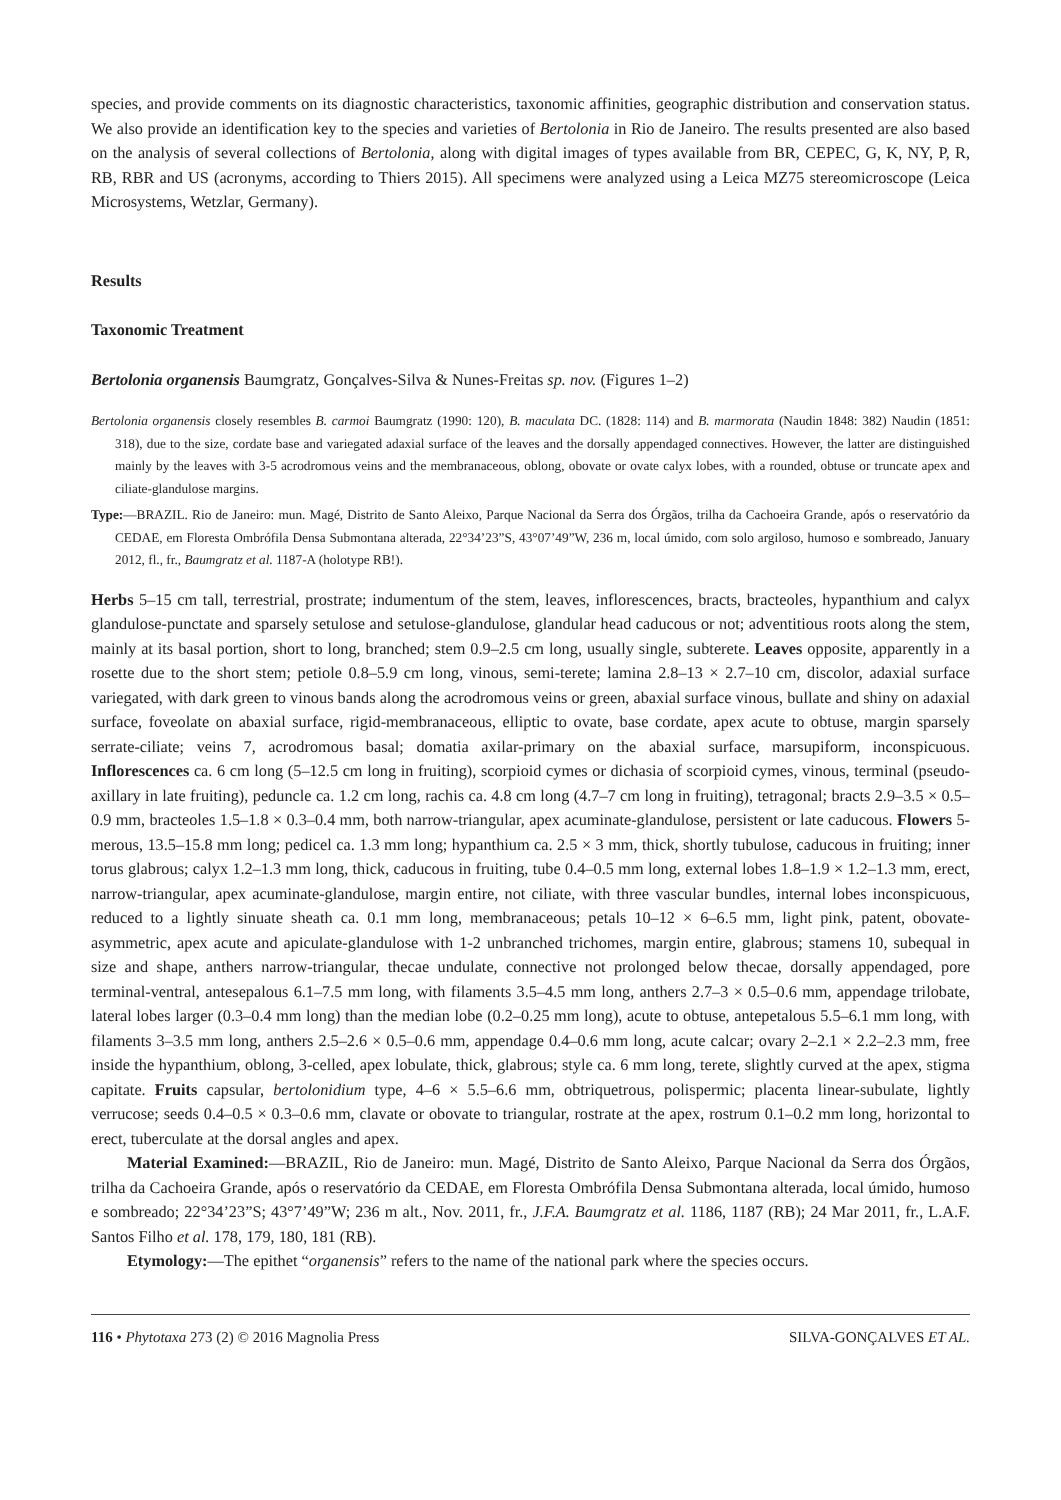species, and provide comments on its diagnostic characteristics, taxonomic affinities, geographic distribution and conservation status. We also provide an identification key to the species and varieties of Bertolonia in Rio de Janeiro. The results presented are also based on the analysis of several collections of Bertolonia, along with digital images of types available from BR, CEPEC, G, K, NY, P, R, RB, RBR and US (acronyms, according to Thiers 2015). All specimens were analyzed using a Leica MZ75 stereomicroscope (Leica Microsystems, Wetzlar, Germany).
Results
Taxonomic Treatment
Bertolonia organensis Baumgratz, Gonçalves-Silva & Nunes-Freitas sp. nov. (Figures 1–2)
Bertolonia organensis closely resembles B. carmoi Baumgratz (1990: 120), B. maculata DC. (1828: 114) and B. marmorata (Naudin 1848: 382) Naudin (1851: 318), due to the size, cordate base and variegated adaxial surface of the leaves and the dorsally appendaged connectives. However, the latter are distinguished mainly by the leaves with 3-5 acrodromous veins and the membranaceous, oblong, obovate or ovate calyx lobes, with a rounded, obtuse or truncate apex and ciliate-glandulose margins.
Type:—BRAZIL. Rio de Janeiro: mun. Magé, Distrito de Santo Aleixo, Parque Nacional da Serra dos Órgãos, trilha da Cachoeira Grande, após o reservatório da CEDAE, em Floresta Ombrófila Densa Submontana alterada, 22°34’23”S, 43°07’49”W, 236 m, local úmido, com solo argiloso, humoso e sombreado, January 2012, fl., fr., Baumgratz et al. 1187-A (holotype RB!).
Herbs 5–15 cm tall, terrestrial, prostrate; indumentum of the stem, leaves, inflorescences, bracts, bracteoles, hypanthium and calyx glandulose-punctate and sparsely setulose and setulose-glandulose, glandular head caducous or not; adventitious roots along the stem, mainly at its basal portion, short to long, branched; stem 0.9–2.5 cm long, usually single, subterete. Leaves opposite, apparently in a rosette due to the short stem; petiole 0.8–5.9 cm long, vinous, semi-terete; lamina 2.8–13 × 2.7–10 cm, discolor, adaxial surface variegated, with dark green to vinous bands along the acrodromous veins or green, abaxial surface vinous, bullate and shiny on adaxial surface, foveolate on abaxial surface, rigid-membranaceous, elliptic to ovate, base cordate, apex acute to obtuse, margin sparsely serrate-ciliate; veins 7, acrodromous basal; domatia axilar-primary on the abaxial surface, marsupiform, inconspicuous. Inflorescences ca. 6 cm long (5–12.5 cm long in fruiting), scorpioid cymes or dichasia of scorpioid cymes, vinous, terminal (pseudo-axillary in late fruiting), peduncle ca. 1.2 cm long, rachis ca. 4.8 cm long (4.7–7 cm long in fruiting), tetragonal; bracts 2.9–3.5 × 0.5–0.9 mm, bracteoles 1.5–1.8 × 0.3–0.4 mm, both narrow-triangular, apex acuminate-glandulose, persistent or late caducous. Flowers 5-merous, 13.5–15.8 mm long; pedicel ca. 1.3 mm long; hypanthium ca. 2.5 × 3 mm, thick, shortly tubulose, caducous in fruiting; inner torus glabrous; calyx 1.2–1.3 mm long, thick, caducous in fruiting, tube 0.4–0.5 mm long, external lobes 1.8–1.9 × 1.2–1.3 mm, erect, narrow-triangular, apex acuminate-glandulose, margin entire, not ciliate, with three vascular bundles, internal lobes inconspicuous, reduced to a lightly sinuate sheath ca. 0.1 mm long, membranaceous; petals 10–12 × 6–6.5 mm, light pink, patent, obovate-asymmetric, apex acute and apiculate-glandulose with 1-2 unbranched trichomes, margin entire, glabrous; stamens 10, subequal in size and shape, anthers narrow-triangular, thecae undulate, connective not prolonged below thecae, dorsally appendaged, pore terminal-ventral, antesepalous 6.1–7.5 mm long, with filaments 3.5–4.5 mm long, anthers 2.7–3 × 0.5–0.6 mm, appendage trilobate, lateral lobes larger (0.3–0.4 mm long) than the median lobe (0.2–0.25 mm long), acute to obtuse, antepetalous 5.5–6.1 mm long, with filaments 3–3.5 mm long, anthers 2.5–2.6 × 0.5–0.6 mm, appendage 0.4–0.6 mm long, acute calcar; ovary 2–2.1 × 2.2–2.3 mm, free inside the hypanthium, oblong, 3-celled, apex lobulate, thick, glabrous; style ca. 6 mm long, terete, slightly curved at the apex, stigma capitate. Fruits capsular, bertolonidium type, 4–6 × 5.5–6.6 mm, obtriquetrous, polispermic; placenta linear-subulate, lightly verrucose; seeds 0.4–0.5 × 0.3–0.6 mm, clavate or obovate to triangular, rostrate at the apex, rostrum 0.1–0.2 mm long, horizontal to erect, tuberculate at the dorsal angles and apex.
Material Examined:—BRAZIL, Rio de Janeiro: mun. Magé, Distrito de Santo Aleixo, Parque Nacional da Serra dos Órgãos, trilha da Cachoeira Grande, após o reservatório da CEDAE, em Floresta Ombrófila Densa Submontana alterada, local úmido, humoso e sombreado; 22°34’23”S; 43°7’49”W; 236 m alt., Nov. 2011, fr., J.F.A. Baumgratz et al. 1186, 1187 (RB); 24 Mar 2011, fr., L.A.F. Santos Filho et al. 178, 179, 180, 181 (RB).
Etymology:—The epithet “organensis” refers to the name of the national park where the species occurs.
116 • Phytotaxa 273 (2) © 2016 Magnolia Press SILVA-GONÇALVES ET AL.